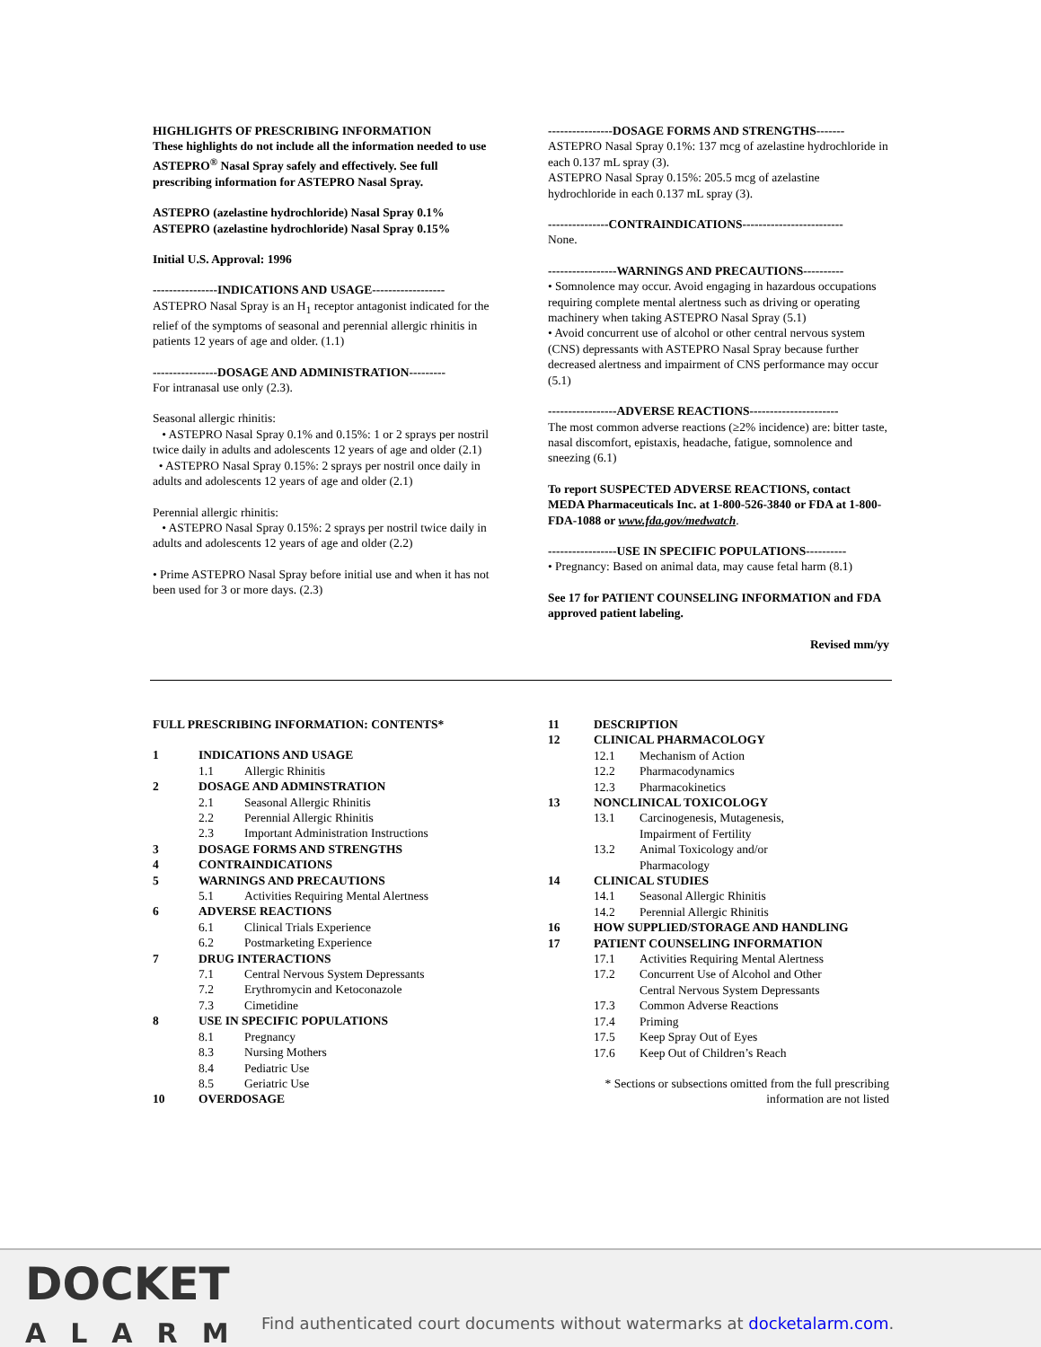HIGHLIGHTS OF PRESCRIBING INFORMATION
These highlights do not include all the information needed to use ASTEPRO<sup>®</sup> Nasal Spray safely and effectively. See full prescribing information for ASTEPRO Nasal Spray.
ASTEPRO (azelastine hydrochloride) Nasal Spray 0.1%
ASTEPRO (azelastine hydrochloride) Nasal Spray 0.15%
Initial U.S. Approval: 1996
----------------INDICATIONS AND USAGE------------------
ASTEPRO Nasal Spray is an H<sub>1</sub> receptor antagonist indicated for the relief of the symptoms of seasonal and perennial allergic rhinitis in patients 12 years of age and older. (1.1)
----------------DOSAGE AND ADMINISTRATION---------
For intranasal use only (2.3).
Seasonal allergic rhinitis:
• ASTEPRO Nasal Spray 0.1% and 0.15%: 1 or 2 sprays per nostril twice daily in adults and adolescents 12 years of age and older (2.1)
• ASTEPRO Nasal Spray 0.15%: 2 sprays per nostril once daily in adults and adolescents 12 years of age and older (2.1)
Perennial allergic rhinitis:
• ASTEPRO Nasal Spray 0.15%: 2 sprays per nostril twice daily in adults and adolescents 12 years of age and older (2.2)
• Prime ASTEPRO Nasal Spray before initial use and when it has not been used for 3 or more days. (2.3)
----------------DOSAGE FORMS AND STRENGTHS-------
ASTEPRO Nasal Spray 0.1%: 137 mcg of azelastine hydrochloride in each 0.137 mL spray (3).
ASTEPRO Nasal Spray 0.15%: 205.5 mcg of azelastine hydrochloride in each 0.137 mL spray (3).
---------------CONTRAINDICATIONS-------------------------
None.
-----------------WARNINGS AND PRECAUTIONS----------
• Somnolence may occur. Avoid engaging in hazardous occupations requiring complete mental alertness such as driving or operating machinery when taking ASTEPRO Nasal Spray (5.1)
• Avoid concurrent use of alcohol or other central nervous system (CNS) depressants with ASTEPRO Nasal Spray because further decreased alertness and impairment of CNS performance may occur (5.1)
-----------------ADVERSE REACTIONS----------------------
The most common adverse reactions (≥2% incidence) are: bitter taste, nasal discomfort, epistaxis, headache, fatigue, somnolence and sneezing (6.1)
To report SUSPECTED ADVERSE REACTIONS, contact MEDA Pharmaceuticals Inc. at 1-800-526-3840 or FDA at 1-800-FDA-1088 or www.fda.gov/medwatch.
-----------------USE IN SPECIFIC POPULATIONS----------
• Pregnancy: Based on animal data, may cause fetal harm (8.1)
See 17 for PATIENT COUNSELING INFORMATION and FDA approved patient labeling.
Revised mm/yy
FULL PRESCRIBING INFORMATION: CONTENTS*
| 1 | INDICATIONS AND USAGE | |
| | 1.1 | Allergic Rhinitis |
| 2 | DOSAGE AND ADMINSTRATION | |
| | 2.1 | Seasonal Allergic Rhinitis |
| | 2.2 | Perennial Allergic Rhinitis |
| | 2.3 | Important Administration Instructions |
| 3 | DOSAGE FORMS AND STRENGTHS | |
| 4 | CONTRAINDICATIONS | |
| 5 | WARNINGS AND PRECAUTIONS | |
| | 5.1 | Activities Requiring Mental Alertness |
| 6 | ADVERSE REACTIONS | |
| | 6.1 | Clinical Trials Experience |
| | 6.2 | Postmarketing Experience |
| 7 | DRUG INTERACTIONS | |
| | 7.1 | Central Nervous System Depressants |
| | 7.2 | Erythromycin and Ketoconazole |
| | 7.3 | Cimetidine |
| 8 | USE IN SPECIFIC POPULATIONS | |
| | 8.1 | Pregnancy |
| | 8.3 | Nursing Mothers |
| | 8.4 | Pediatric Use |
| | 8.5 | Geriatric Use |
| 10 | OVERDOSAGE | |
| 11 | DESCRIPTION | |
| 12 | CLINICAL PHARMACOLOGY | |
| | 12.1 | Mechanism of Action |
| | 12.2 | Pharmacodynamics |
| | 12.3 | Pharmacokinetics |
| 13 | NONCLINICAL TOXICOLOGY | |
| | 13.1 | Carcinogenesis, Mutagenesis, Impairment of Fertility |
| | 13.2 | Animal Toxicology and/or Pharmacology |
| 14 | CLINICAL STUDIES | |
| | 14.1 | Seasonal Allergic Rhinitis |
| | 14.2 | Perennial Allergic Rhinitis |
| 16 | HOW SUPPLIED/STORAGE AND HANDLING | |
| 17 | PATIENT COUNSELING INFORMATION | |
| | 17.1 | Activities Requiring Mental Alertness |
| | 17.2 | Concurrent Use of Alcohol and Other Central Nervous System Depressants |
| | 17.3 | Common Adverse Reactions |
| | 17.4 | Priming |
| | 17.5 | Keep Spray Out of Eyes |
| | 17.6 | Keep Out of Children’s Reach |
* Sections or subsections omitted from the full prescribing
information are not listed
DOCKET
ALARM
Find authenticated court documents without watermarks at docketalarm.com.